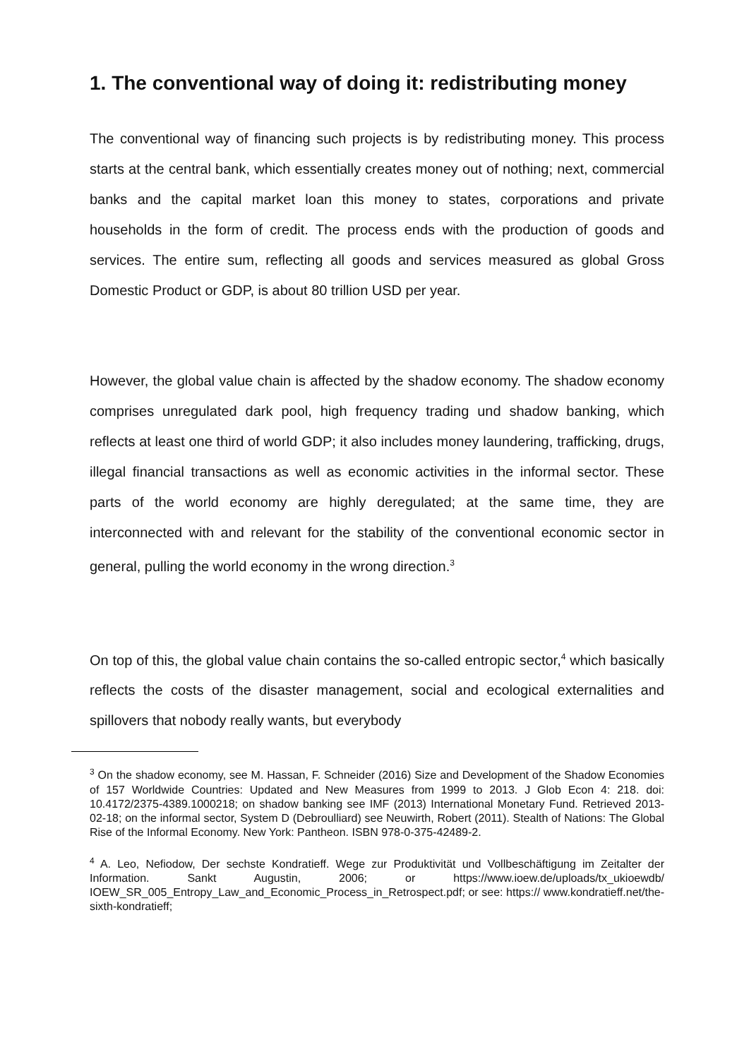1. The conventional way of doing it: redistributing money
The conventional way of financing such projects is by redistributing money. This process starts at the central bank, which essentially creates money out of nothing; next, commercial banks and the capital market loan this money to states, corporations and private households in the form of credit. The process ends with the production of goods and services. The entire sum, reflecting all goods and services measured as global Gross Domestic Product or GDP, is about 80 trillion USD per year.
However, the global value chain is affected by the shadow economy. The shadow economy comprises unregulated dark pool, high frequency trading und shadow banking, which reflects at least one third of world GDP; it also includes money laundering, trafficking, drugs, illegal financial transactions as well as economic activities in the informal sector. These parts of the world economy are highly deregulated; at the same time, they are interconnected with and relevant for the stability of the conventional economic sector in general, pulling the world economy in the wrong direction.<sup>3</sup>
On top of this, the global value chain contains the so-called entropic sector,<sup>4</sup> which basically reflects the costs of the disaster management, social and ecological externalities and spillovers that nobody really wants, but everybody
<sup>3</sup> On the shadow economy, see M. Hassan, F. Schneider (2016) Size and Development of the Shadow Economies of 157 Worldwide Countries: Updated and New Measures from 1999 to 2013. J Glob Econ 4: 218. doi: 10.4172/2375-4389.1000218; on shadow banking see IMF (2013) International Monetary Fund. Retrieved 2013-02-18; on the informal sector, System D (Debroulliard) see Neuwirth, Robert (2011). Stealth of Nations: The Global Rise of the Informal Economy. New York: Pantheon. ISBN 978-0-375-42489-2.
<sup>4</sup> A. Leo, Nefiodow, Der sechste Kondratieff. Wege zur Produktivität und Vollbeschäftigung im Zeitalter der Information. Sankt Augustin, 2006; or https://www.ioew.de/uploads/tx_ukioewdb/ IOEW_SR_005_Entropy_Law_and_Economic_Process_in_Retrospect.pdf; or see: https:// www.kondratieff.net/the-sixth-kondratieff;